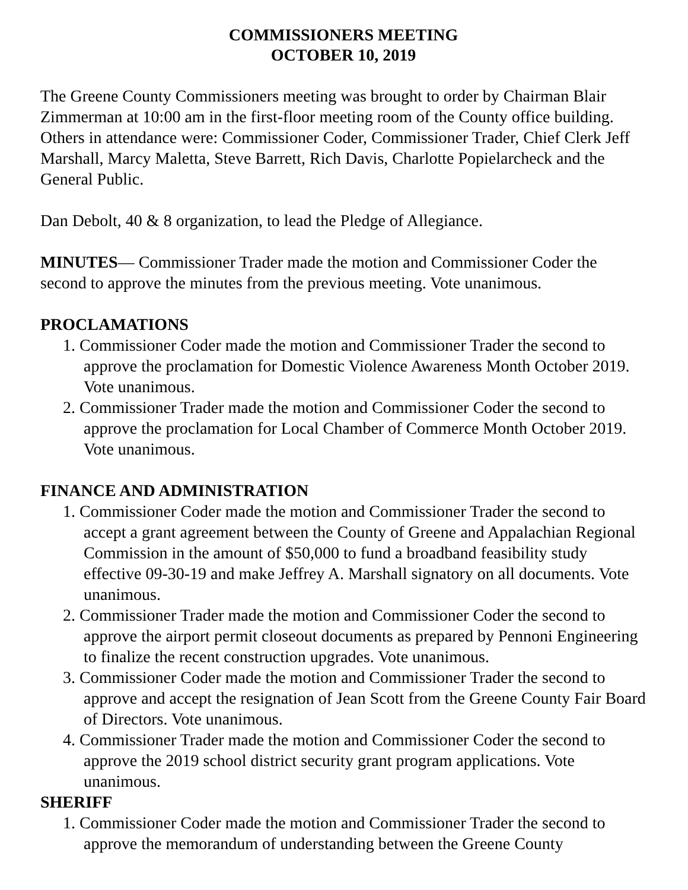COMMISSIONERS MEETING
OCTOBER 10, 2019
The Greene County Commissioners meeting was brought to order by Chairman Blair Zimmerman at 10:00 am in the first-floor meeting room of the County office building. Others in attendance were: Commissioner Coder, Commissioner Trader, Chief Clerk Jeff Marshall, Marcy Maletta, Steve Barrett, Rich Davis, Charlotte Popielarcheck and the General Public.
Dan Debolt, 40 & 8 organization, to lead the Pledge of Allegiance.
MINUTES— Commissioner Trader made the motion and Commissioner Coder the second to approve the minutes from the previous meeting. Vote unanimous.
PROCLAMATIONS
1. Commissioner Coder made the motion and Commissioner Trader the second to approve the proclamation for Domestic Violence Awareness Month October 2019. Vote unanimous.
2. Commissioner Trader made the motion and Commissioner Coder the second to approve the proclamation for Local Chamber of Commerce Month October 2019. Vote unanimous.
FINANCE AND ADMINISTRATION
1. Commissioner Coder made the motion and Commissioner Trader the second to accept a grant agreement between the County of Greene and Appalachian Regional Commission in the amount of $50,000 to fund a broadband feasibility study effective 09-30-19 and make Jeffrey A. Marshall signatory on all documents. Vote unanimous.
2. Commissioner Trader made the motion and Commissioner Coder the second to approve the airport permit closeout documents as prepared by Pennoni Engineering to finalize the recent construction upgrades. Vote unanimous.
3. Commissioner Coder made the motion and Commissioner Trader the second to approve and accept the resignation of Jean Scott from the Greene County Fair Board of Directors. Vote unanimous.
4. Commissioner Trader made the motion and Commissioner Coder the second to approve the 2019 school district security grant program applications. Vote unanimous.
SHERIFF
1. Commissioner Coder made the motion and Commissioner Trader the second to approve the memorandum of understanding between the Greene County